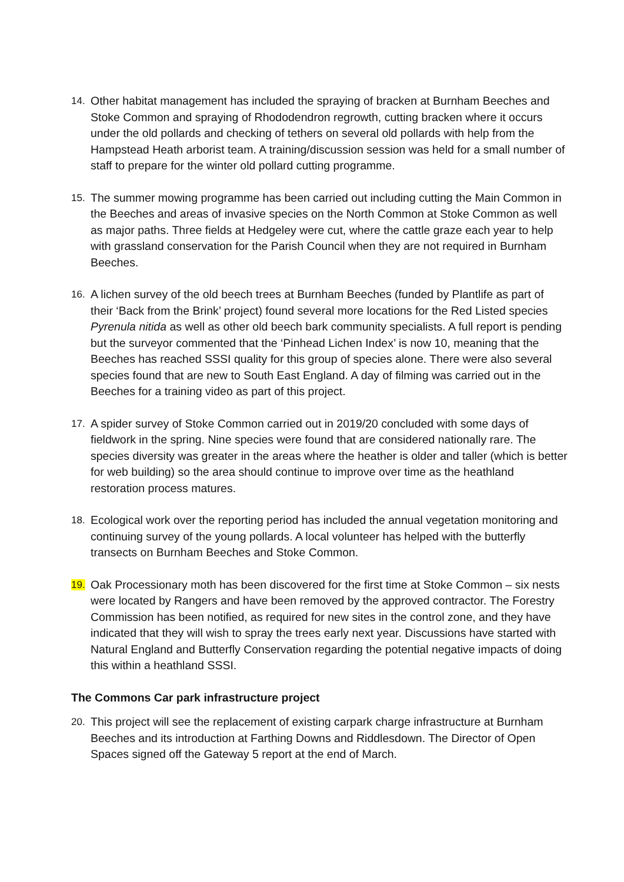14. Other habitat management has included the spraying of bracken at Burnham Beeches and Stoke Common and spraying of Rhododendron regrowth, cutting bracken where it occurs under the old pollards and checking of tethers on several old pollards with help from the Hampstead Heath arborist team. A training/discussion session was held for a small number of staff to prepare for the winter old pollard cutting programme.
15. The summer mowing programme has been carried out including cutting the Main Common in the Beeches and areas of invasive species on the North Common at Stoke Common as well as major paths. Three fields at Hedgeley were cut, where the cattle graze each year to help with grassland conservation for the Parish Council when they are not required in Burnham Beeches.
16. A lichen survey of the old beech trees at Burnham Beeches (funded by Plantlife as part of their ‘Back from the Brink’ project) found several more locations for the Red Listed species Pyrenula nitida as well as other old beech bark community specialists. A full report is pending but the surveyor commented that the ‘Pinhead Lichen Index’ is now 10, meaning that the Beeches has reached SSSI quality for this group of species alone. There were also several species found that are new to South East England. A day of filming was carried out in the Beeches for a training video as part of this project.
17. A spider survey of Stoke Common carried out in 2019/20 concluded with some days of fieldwork in the spring. Nine species were found that are considered nationally rare. The species diversity was greater in the areas where the heather is older and taller (which is better for web building) so the area should continue to improve over time as the heathland restoration process matures.
18. Ecological work over the reporting period has included the annual vegetation monitoring and continuing survey of the young pollards. A local volunteer has helped with the butterfly transects on Burnham Beeches and Stoke Common.
19. Oak Processionary moth has been discovered for the first time at Stoke Common – six nests were located by Rangers and have been removed by the approved contractor. The Forestry Commission has been notified, as required for new sites in the control zone, and they have indicated that they will wish to spray the trees early next year. Discussions have started with Natural England and Butterfly Conservation regarding the potential negative impacts of doing this within a heathland SSSI.
The Commons Car park infrastructure project
20. This project will see the replacement of existing carpark charge infrastructure at Burnham Beeches and its introduction at Farthing Downs and Riddlesdown. The Director of Open Spaces signed off the Gateway 5 report at the end of March.